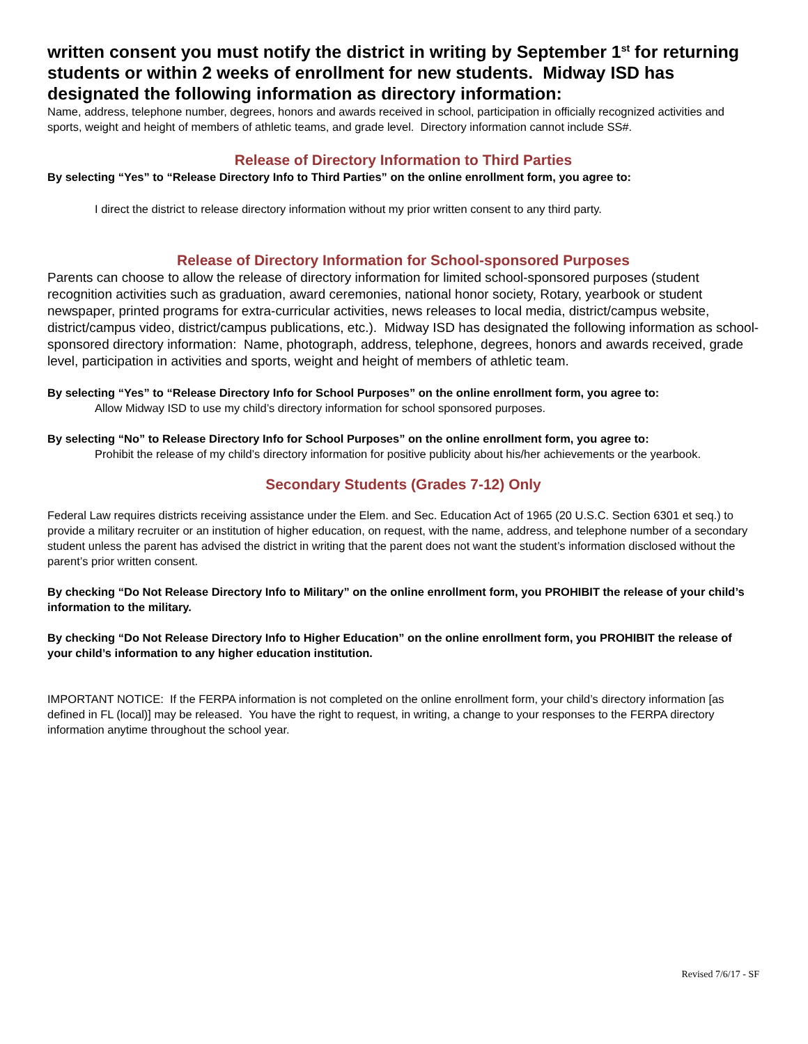written consent you must notify the district in writing by September 1<sup>st</sup> for returning students or within 2 weeks of enrollment for new students. Midway ISD has designated the following information as directory information:
Name, address, telephone number, degrees, honors and awards received in school, participation in officially recognized activities and sports, weight and height of members of athletic teams, and grade level. Directory information cannot include SS#.
Release of Directory Information to Third Parties
By selecting “Yes” to “Release Directory Info to Third Parties” on the online enrollment form, you agree to:
I direct the district to release directory information without my prior written consent to any third party.
Release of Directory Information for School-sponsored Purposes
Parents can choose to allow the release of directory information for limited school-sponsored purposes (student recognition activities such as graduation, award ceremonies, national honor society, Rotary, yearbook or student newspaper, printed programs for extra-curricular activities, news releases to local media, district/campus website, district/campus video, district/campus publications, etc.). Midway ISD has designated the following information as school-sponsored directory information: Name, photograph, address, telephone, degrees, honors and awards received, grade level, participation in activities and sports, weight and height of members of athletic team.
By selecting “Yes” to “Release Directory Info for School Purposes” on the online enrollment form, you agree to:
Allow Midway ISD to use my child’s directory information for school sponsored purposes.
By selecting “No” to Release Directory Info for School Purposes” on the online enrollment form, you agree to:
Prohibit the release of my child’s directory information for positive publicity about his/her achievements or the yearbook.
Secondary Students (Grades 7-12) Only
Federal Law requires districts receiving assistance under the Elem. and Sec. Education Act of 1965 (20 U.S.C. Section 6301 et seq.) to provide a military recruiter or an institution of higher education, on request, with the name, address, and telephone number of a secondary student unless the parent has advised the district in writing that the parent does not want the student’s information disclosed without the parent’s prior written consent.
By checking “Do Not Release Directory Info to Military” on the online enrollment form, you PROHIBIT the release of your child’s information to the military.
By checking “Do Not Release Directory Info to Higher Education” on the online enrollment form, you PROHIBIT the release of your child’s information to any higher education institution.
IMPORTANT NOTICE: If the FERPA information is not completed on the online enrollment form, your child’s directory information [as defined in FL (local)] may be released. You have the right to request, in writing, a change to your responses to the FERPA directory information anytime throughout the school year.
Revised 7/6/17 - SF